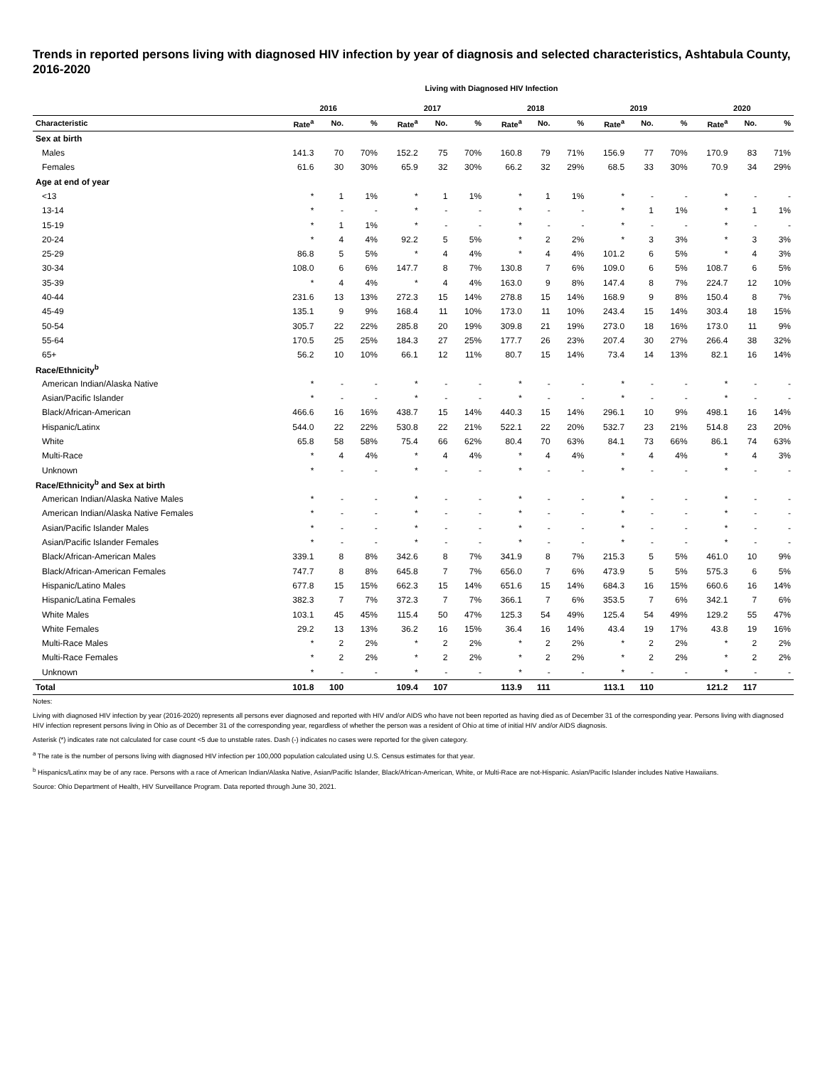Trends in reported persons living with diagnosed HIV infection by year of diagnosis and selected characteristics, Ashtabula County, 2016-2020
Living with Diagnosed HIV Infection
| | 2016 | | | 2017 | | | 2018 | | | 2019 | | | 2020 | | |
| --- | --- | --- | --- | --- | --- | --- | --- | --- | --- | --- | --- | --- | --- | --- | --- |
| Characteristic | Rate<sup>a</sup> | No. | % | Rate<sup>a</sup> | No. | % | Rate<sup>a</sup> | No. | % | Rate<sup>a</sup> | No. | % | Rate<sup>a</sup> | No. | % |
| Sex at birth | | | | | | | | | | | | | | | |
| Males | 141.3 | 70 | 70% | 152.2 | 75 | 70% | 160.8 | 79 | 71% | 156.9 | 77 | 70% | 170.9 | 83 | 71% |
| Females | 61.6 | 30 | 30% | 65.9 | 32 | 30% | 66.2 | 32 | 29% | 68.5 | 33 | 30% | 70.9 | 34 | 29% |
| Age at end of year | | | | | | | | | | | | | | | |
| <13 | * | 1 | 1% | * | 1 | 1% | * | 1 | 1% | * | - | - | * | - | - |
| 13-14 | * | - | - | * | - | - | * | - | - | * | 1 | 1% | * | 1 | 1% |
| 15-19 | * | 1 | 1% | * | - | - | * | - | - | * | - | - | * | - | - |
| 20-24 | * | 4 | 4% | 92.2 | 5 | 5% | * | 2 | 2% | * | 3 | 3% | * | 3 | 3% |
| 25-29 | 86.8 | 5 | 5% | * | 4 | 4% | * | 4 | 4% | 101.2 | 6 | 5% | * | 4 | 3% |
| 30-34 | 108.0 | 6 | 6% | 147.7 | 8 | 7% | 130.8 | 7 | 6% | 109.0 | 6 | 5% | 108.7 | 6 | 5% |
| 35-39 | * | 4 | 4% | * | 4 | 4% | 163.0 | 9 | 8% | 147.4 | 8 | 7% | 224.7 | 12 | 10% |
| 40-44 | 231.6 | 13 | 13% | 272.3 | 15 | 14% | 278.8 | 15 | 14% | 168.9 | 9 | 8% | 150.4 | 8 | 7% |
| 45-49 | 135.1 | 9 | 9% | 168.4 | 11 | 10% | 173.0 | 11 | 10% | 243.4 | 15 | 14% | 303.4 | 18 | 15% |
| 50-54 | 305.7 | 22 | 22% | 285.8 | 20 | 19% | 309.8 | 21 | 19% | 273.0 | 18 | 16% | 173.0 | 11 | 9% |
| 55-64 | 170.5 | 25 | 25% | 184.3 | 27 | 25% | 177.7 | 26 | 23% | 207.4 | 30 | 27% | 266.4 | 38 | 32% |
| 65+ | 56.2 | 10 | 10% | 66.1 | 12 | 11% | 80.7 | 15 | 14% | 73.4 | 14 | 13% | 82.1 | 16 | 14% |
| Race/Ethnicity<sup>b</sup> | | | | | | | | | | | | | | | |
| American Indian/Alaska Native | * | - | - | * | - | - | * | - | - | * | - | - | * | - | - |
| Asian/Pacific Islander | * | - | - | * | - | - | * | - | - | * | - | - | * | - | - |
| Black/African-American | 466.6 | 16 | 16% | 438.7 | 15 | 14% | 440.3 | 15 | 14% | 296.1 | 10 | 9% | 498.1 | 16 | 14% |
| Hispanic/Latinx | 544.0 | 22 | 22% | 530.8 | 22 | 21% | 522.1 | 22 | 20% | 532.7 | 23 | 21% | 514.8 | 23 | 20% |
| White | 65.8 | 58 | 58% | 75.4 | 66 | 62% | 80.4 | 70 | 63% | 84.1 | 73 | 66% | 86.1 | 74 | 63% |
| Multi-Race | * | 4 | 4% | * | 4 | 4% | * | 4 | 4% | * | 4 | 4% | * | 4 | 3% |
| Unknown | * | - | - | * | - | - | * | - | - | * | - | - | * | - | - |
| Race/Ethnicity<sup>b</sup> and Sex at birth | | | | | | | | | | | | | | | |
| American Indian/Alaska Native Males | * | - | - | * | - | - | * | - | - | * | - | - | * | - | - |
| American Indian/Alaska Native Females | * | - | - | * | - | - | * | - | - | * | - | - | * | - | - |
| Asian/Pacific Islander Males | * | - | - | * | - | - | * | - | - | * | - | - | * | - | - |
| Asian/Pacific Islander Females | * | - | - | * | - | - | * | - | - | * | - | - | * | - | - |
| Black/African-American Males | 339.1 | 8 | 8% | 342.6 | 8 | 7% | 341.9 | 8 | 7% | 215.3 | 5 | 5% | 461.0 | 10 | 9% |
| Black/African-American Females | 747.7 | 8 | 8% | 645.8 | 7 | 7% | 656.0 | 7 | 6% | 473.9 | 5 | 5% | 575.3 | 6 | 5% |
| Hispanic/Latino Males | 677.8 | 15 | 15% | 662.3 | 15 | 14% | 651.6 | 15 | 14% | 684.3 | 16 | 15% | 660.6 | 16 | 14% |
| Hispanic/Latina Females | 382.3 | 7 | 7% | 372.3 | 7 | 7% | 366.1 | 7 | 6% | 353.5 | 7 | 6% | 342.1 | 7 | 6% |
| White Males | 103.1 | 45 | 45% | 115.4 | 50 | 47% | 125.3 | 54 | 49% | 125.4 | 54 | 49% | 129.2 | 55 | 47% |
| White Females | 29.2 | 13 | 13% | 36.2 | 16 | 15% | 36.4 | 16 | 14% | 43.4 | 19 | 17% | 43.8 | 19 | 16% |
| Multi-Race Males | * | 2 | 2% | * | 2 | 2% | * | 2 | 2% | * | 2 | 2% | * | 2 | 2% |
| Multi-Race Females | * | 2 | 2% | * | 2 | 2% | * | 2 | 2% | * | 2 | 2% | * | 2 | 2% |
| Unknown | * | - | - | * | - | - | * | - | - | * | - | - | * | - | - |
| Total | 101.8 | 100 | | 109.4 | 107 | | 113.9 | 111 | | 113.1 | 110 | | 121.2 | 117 | |
Notes:
Living with diagnosed HIV infection by year (2016-2020) represents all persons ever diagnosed and reported with HIV and/or AIDS who have not been reported as having died as of December 31 of the corresponding year. Persons living with diagnosed HIV infection represent persons living in Ohio as of December 31 of the corresponding year, regardless of whether the person was a resident of Ohio at time of initial HIV and/or AIDS diagnosis.
Asterisk (*) indicates rate not calculated for case count <5 due to unstable rates. Dash (-) indicates no cases were reported for the given category.
<sup>a</sup> The rate is the number of persons living with diagnosed HIV infection per 100,000 population calculated using U.S. Census estimates for that year.
<sup>b</sup> Hispanics/Latinx may be of any race. Persons with a race of American Indian/Alaska Native, Asian/Pacific Islander, Black/African-American, White, or Multi-Race are not-Hispanic. Asian/Pacific Islander includes Native Hawaiians.
Source: Ohio Department of Health, HIV Surveillance Program. Data reported through June 30, 2021.